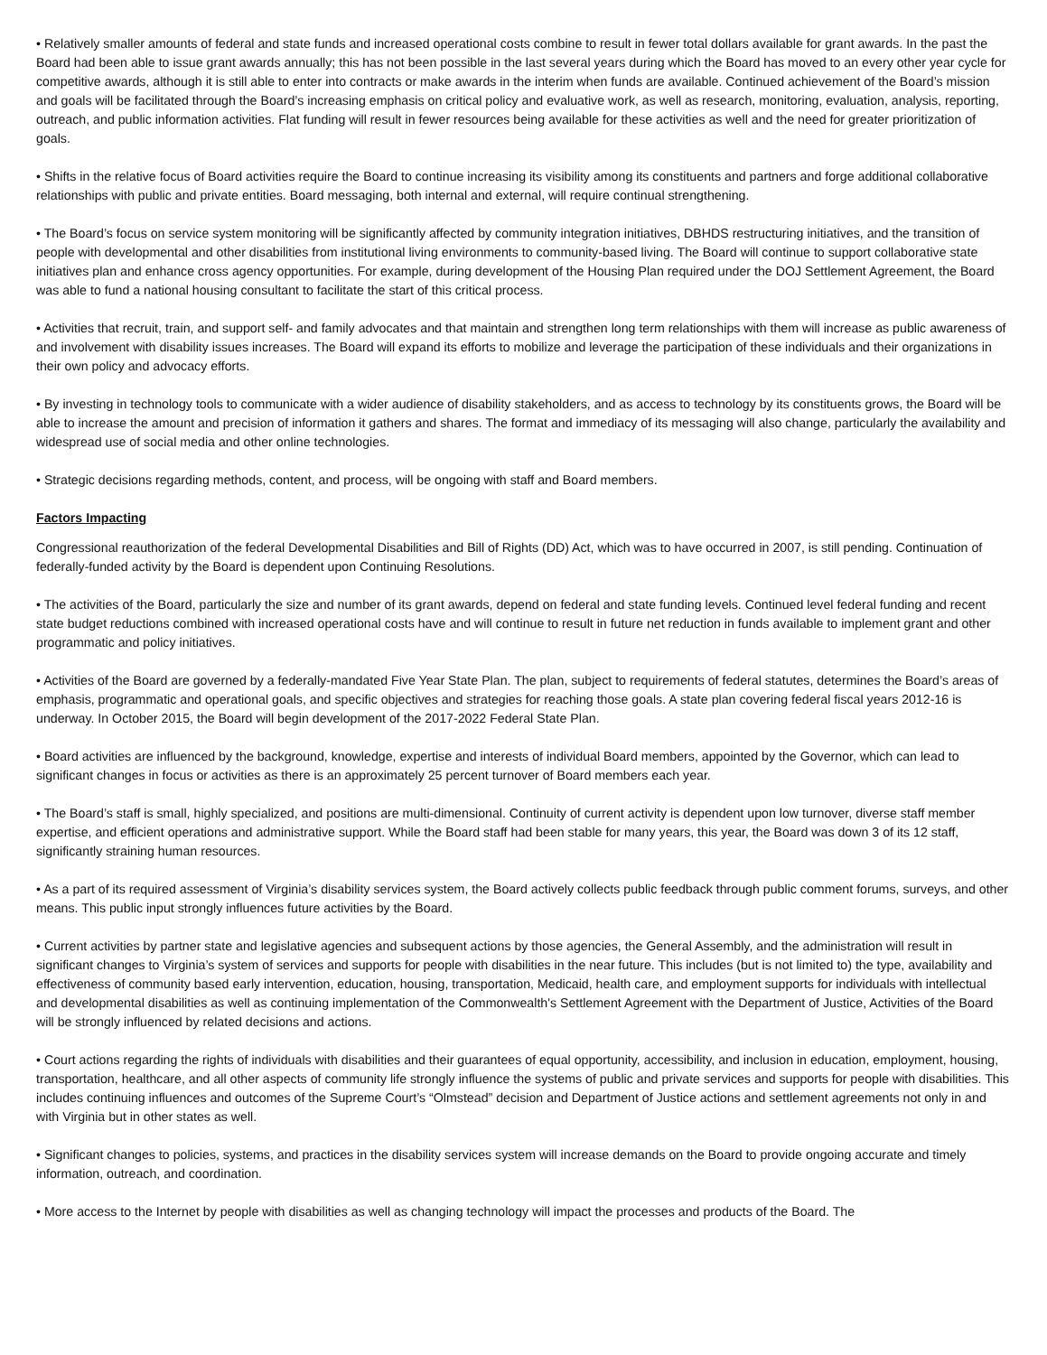• Relatively smaller amounts of federal and state funds and increased operational costs combine to result in fewer total dollars available for grant awards. In the past the Board had been able to issue grant awards annually; this has not been possible in the last several years during which the Board has moved to an every other year cycle for competitive awards, although it is still able to enter into contracts or make awards in the interim when funds are available. Continued achievement of the Board’s mission and goals will be facilitated through the Board’s increasing emphasis on critical policy and evaluative work, as well as research, monitoring, evaluation, analysis, reporting, outreach, and public information activities. Flat funding will result in fewer resources being available for these activities as well and the need for greater prioritization of goals.
• Shifts in the relative focus of Board activities require the Board to continue increasing its visibility among its constituents and partners and forge additional collaborative relationships with public and private entities. Board messaging, both internal and external, will require continual strengthening.
• The Board’s focus on service system monitoring will be significantly affected by community integration initiatives, DBHDS restructuring initiatives, and the transition of people with developmental and other disabilities from institutional living environments to community-based living. The Board will continue to support collaborative state initiatives plan and enhance cross agency opportunities. For example, during development of the Housing Plan required under the DOJ Settlement Agreement, the Board was able to fund a national housing consultant to facilitate the start of this critical process.
• Activities that recruit, train, and support self- and family advocates and that maintain and strengthen long term relationships with them will increase as public awareness of and involvement with disability issues increases. The Board will expand its efforts to mobilize and leverage the participation of these individuals and their organizations in their own policy and advocacy efforts.
• By investing in technology tools to communicate with a wider audience of disability stakeholders, and as access to technology by its constituents grows, the Board will be able to increase the amount and precision of information it gathers and shares. The format and immediacy of its messaging will also change, particularly the availability and widespread use of social media and other online technologies.
• Strategic decisions regarding methods, content, and process, will be ongoing with staff and Board members.
Factors Impacting
Congressional reauthorization of the federal Developmental Disabilities and Bill of Rights (DD) Act, which was to have occurred in 2007, is still pending. Continuation of federally-funded activity by the Board is dependent upon Continuing Resolutions.
• The activities of the Board, particularly the size and number of its grant awards, depend on federal and state funding levels. Continued level federal funding and recent state budget reductions combined with increased operational costs have and will continue to result in future net reduction in funds available to implement grant and other programmatic and policy initiatives.
• Activities of the Board are governed by a federally-mandated Five Year State Plan. The plan, subject to requirements of federal statutes, determines the Board’s areas of emphasis, programmatic and operational goals, and specific objectives and strategies for reaching those goals. A state plan covering federal fiscal years 2012-16 is underway. In October 2015, the Board will begin development of the 2017-2022 Federal State Plan.
• Board activities are influenced by the background, knowledge, expertise and interests of individual Board members, appointed by the Governor, which can lead to significant changes in focus or activities as there is an approximately 25 percent turnover of Board members each year.
• The Board’s staff is small, highly specialized, and positions are multi-dimensional. Continuity of current activity is dependent upon low turnover, diverse staff member expertise, and efficient operations and administrative support. While the Board staff had been stable for many years, this year, the Board was down 3 of its 12 staff, significantly straining human resources.
• As a part of its required assessment of Virginia’s disability services system, the Board actively collects public feedback through public comment forums, surveys, and other means. This public input strongly influences future activities by the Board.
• Current activities by partner state and legislative agencies and subsequent actions by those agencies, the General Assembly, and the administration will result in significant changes to Virginia’s system of services and supports for people with disabilities in the near future. This includes (but is not limited to) the type, availability and effectiveness of community based early intervention, education, housing, transportation, Medicaid, health care, and employment supports for individuals with intellectual and developmental disabilities as well as continuing implementation of the Commonwealth's Settlement Agreement with the Department of Justice, Activities of the Board will be strongly influenced by related decisions and actions.
• Court actions regarding the rights of individuals with disabilities and their guarantees of equal opportunity, accessibility, and inclusion in education, employment, housing, transportation, healthcare, and all other aspects of community life strongly influence the systems of public and private services and supports for people with disabilities. This includes continuing influences and outcomes of the Supreme Court’s “Olmstead” decision and Department of Justice actions and settlement agreements not only in and with Virginia but in other states as well.
• Significant changes to policies, systems, and practices in the disability services system will increase demands on the Board to provide ongoing accurate and timely information, outreach, and coordination.
• More access to the Internet by people with disabilities as well as changing technology will impact the processes and products of the Board. The